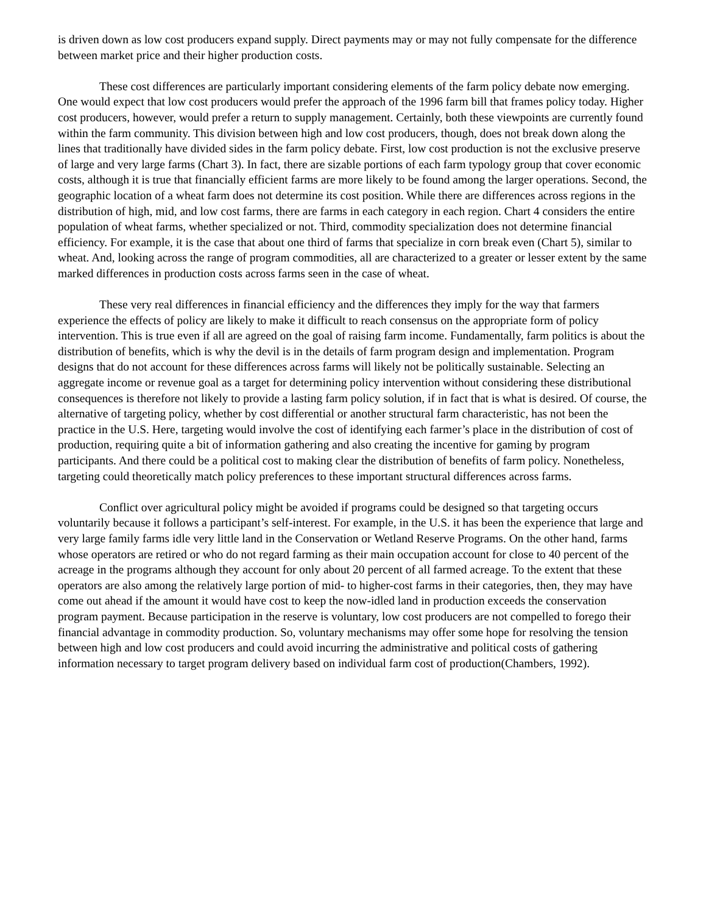is driven down as low cost producers expand supply. Direct payments may or may not fully compensate for the difference between market price and their higher production costs.
These cost differences are particularly important considering elements of the farm policy debate now emerging. One would expect that low cost producers would prefer the approach of the 1996 farm bill that frames policy today. Higher cost producers, however, would prefer a return to supply management. Certainly, both these viewpoints are currently found within the farm community. This division between high and low cost producers, though, does not break down along the lines that traditionally have divided sides in the farm policy debate. First, low cost production is not the exclusive preserve of large and very large farms (Chart 3). In fact, there are sizable portions of each farm typology group that cover economic costs, although it is true that financially efficient farms are more likely to be found among the larger operations. Second, the geographic location of a wheat farm does not determine its cost position. While there are differences across regions in the distribution of high, mid, and low cost farms, there are farms in each category in each region. Chart 4 considers the entire population of wheat farms, whether specialized or not. Third, commodity specialization does not determine financial efficiency. For example, it is the case that about one third of farms that specialize in corn break even (Chart 5), similar to wheat. And, looking across the range of program commodities, all are characterized to a greater or lesser extent by the same marked differences in production costs across farms seen in the case of wheat.
These very real differences in financial efficiency and the differences they imply for the way that farmers experience the effects of policy are likely to make it difficult to reach consensus on the appropriate form of policy intervention. This is true even if all are agreed on the goal of raising farm income. Fundamentally, farm politics is about the distribution of benefits, which is why the devil is in the details of farm program design and implementation. Program designs that do not account for these differences across farms will likely not be politically sustainable. Selecting an aggregate income or revenue goal as a target for determining policy intervention without considering these distributional consequences is therefore not likely to provide a lasting farm policy solution, if in fact that is what is desired. Of course, the alternative of targeting policy, whether by cost differential or another structural farm characteristic, has not been the practice in the U.S. Here, targeting would involve the cost of identifying each farmer’s place in the distribution of cost of production, requiring quite a bit of information gathering and also creating the incentive for gaming by program participants. And there could be a political cost to making clear the distribution of benefits of farm policy. Nonetheless, targeting could theoretically match policy preferences to these important structural differences across farms.
Conflict over agricultural policy might be avoided if programs could be designed so that targeting occurs voluntarily because it follows a participant’s self-interest. For example, in the U.S. it has been the experience that large and very large family farms idle very little land in the Conservation or Wetland Reserve Programs. On the other hand, farms whose operators are retired or who do not regard farming as their main occupation account for close to 40 percent of the acreage in the programs although they account for only about 20 percent of all farmed acreage. To the extent that these operators are also among the relatively large portion of mid- to higher-cost farms in their categories, then, they may have come out ahead if the amount it would have cost to keep the now-idled land in production exceeds the conservation program payment. Because participation in the reserve is voluntary, low cost producers are not compelled to forego their financial advantage in commodity production. So, voluntary mechanisms may offer some hope for resolving the tension between high and low cost producers and could avoid incurring the administrative and political costs of gathering information necessary to target program delivery based on individual farm cost of production(Chambers, 1992).